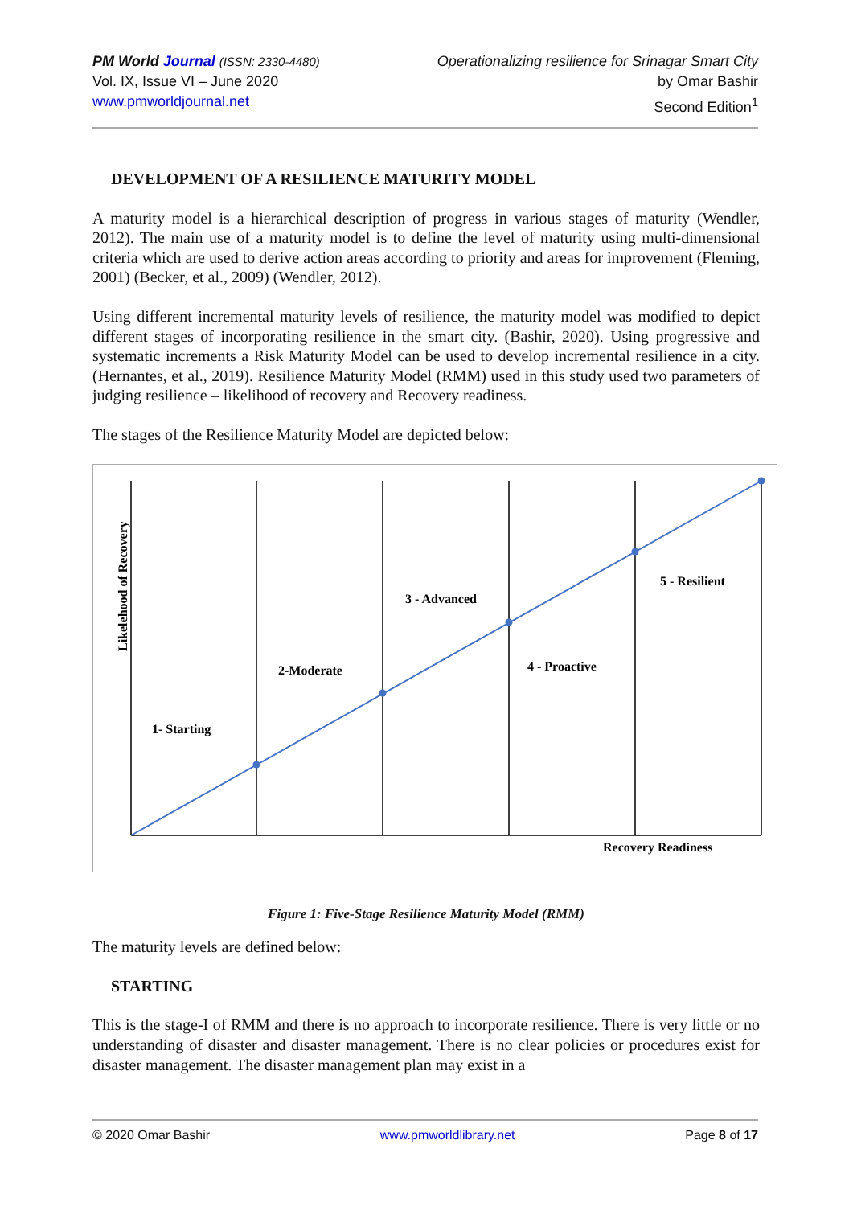PM World Journal (ISSN: 2330-4480)
Vol. IX, Issue VI – June 2020
www.pmworldjournal.net
Operationalizing resilience for Srinagar Smart City
by Omar Bashir
Second Edition<sup>1</sup>
DEVELOPMENT OF A RESILIENCE MATURITY MODEL
A maturity model is a hierarchical description of progress in various stages of maturity (Wendler, 2012). The main use of a maturity model is to define the level of maturity using multi-dimensional criteria which are used to derive action areas according to priority and areas for improvement (Fleming, 2001) (Becker, et al., 2009) (Wendler, 2012).
Using different incremental maturity levels of resilience, the maturity model was modified to depict different stages of incorporating resilience in the smart city. (Bashir, 2020). Using progressive and systematic increments a Risk Maturity Model can be used to develop incremental resilience in a city. (Hernantes, et al., 2019). Resilience Maturity Model (RMM) used in this study used two parameters of judging resilience – likelihood of recovery and Recovery readiness.
The stages of the Resilience Maturity Model are depicted below:
1- Starting
2-Moderate
3 - Advanced
4 - Proactive
5 - Resilient
Recovery Readiness
Likelehood of Recovery
Figure 1: Five-Stage Resilience Maturity Model (RMM)
The maturity levels are defined below:
STARTING
This is the stage-I of RMM and there is no approach to incorporate resilience. There is very little or no understanding of disaster and disaster management. There is no clear policies or procedures exist for disaster management. The disaster management plan may exist in a
© 2020 Omar Bashir www.pmworldlibrary.net Page 8 of 17